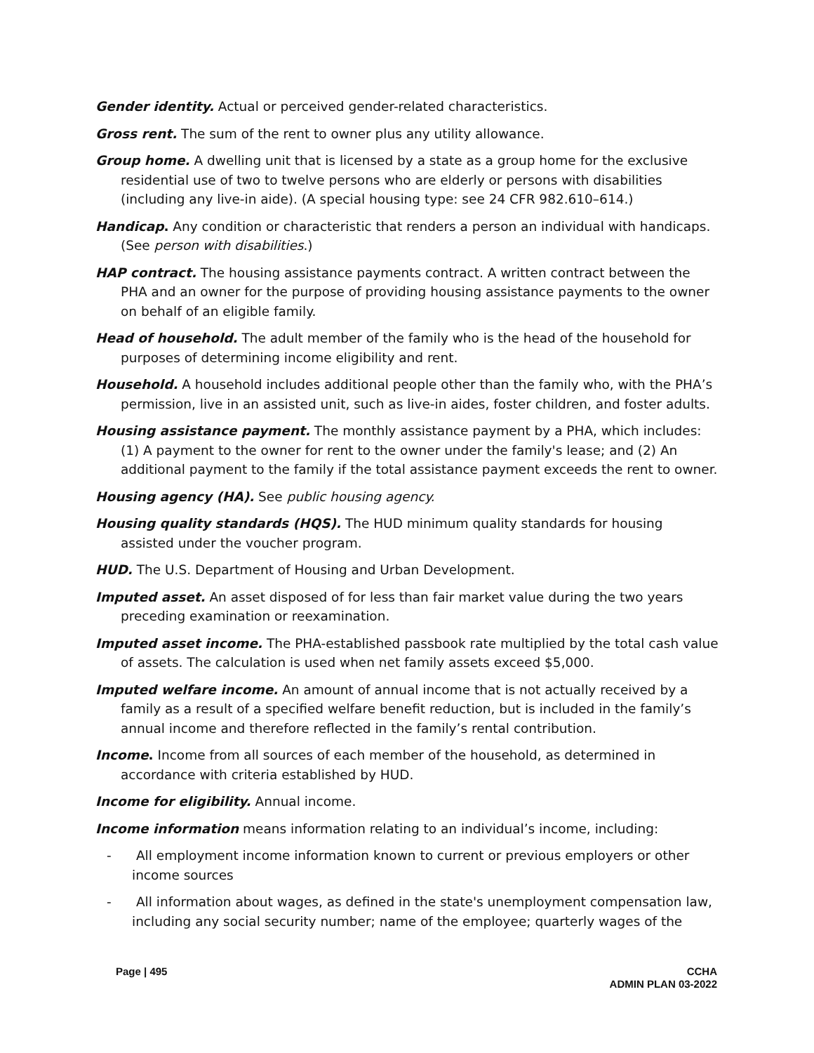Gender identity. Actual or perceived gender-related characteristics.
Gross rent. The sum of the rent to owner plus any utility allowance.
Group home. A dwelling unit that is licensed by a state as a group home for the exclusive residential use of two to twelve persons who are elderly or persons with disabilities (including any live-in aide). (A special housing type: see 24 CFR 982.610–614.)
Handicap. Any condition or characteristic that renders a person an individual with handicaps. (See person with disabilities.)
HAP contract. The housing assistance payments contract. A written contract between the PHA and an owner for the purpose of providing housing assistance payments to the owner on behalf of an eligible family.
Head of household. The adult member of the family who is the head of the household for purposes of determining income eligibility and rent.
Household. A household includes additional people other than the family who, with the PHA’s permission, live in an assisted unit, such as live-in aides, foster children, and foster adults.
Housing assistance payment. The monthly assistance payment by a PHA, which includes: (1) A payment to the owner for rent to the owner under the family's lease; and (2) An additional payment to the family if the total assistance payment exceeds the rent to owner.
Housing agency (HA). See public housing agency.
Housing quality standards (HQS). The HUD minimum quality standards for housing assisted under the voucher program.
HUD. The U.S. Department of Housing and Urban Development.
Imputed asset. An asset disposed of for less than fair market value during the two years preceding examination or reexamination.
Imputed asset income. The PHA-established passbook rate multiplied by the total cash value of assets. The calculation is used when net family assets exceed $5,000.
Imputed welfare income. An amount of annual income that is not actually received by a family as a result of a specified welfare benefit reduction, but is included in the family’s annual income and therefore reflected in the family’s rental contribution.
Income. Income from all sources of each member of the household, as determined in accordance with criteria established by HUD.
Income for eligibility. Annual income.
Income information means information relating to an individual’s income, including:
- All employment income information known to current or previous employers or other income sources
- All information about wages, as defined in the state's unemployment compensation law, including any social security number; name of the employee; quarterly wages of the
Page | 495 CCHA
ADMIN PLAN 03-2022